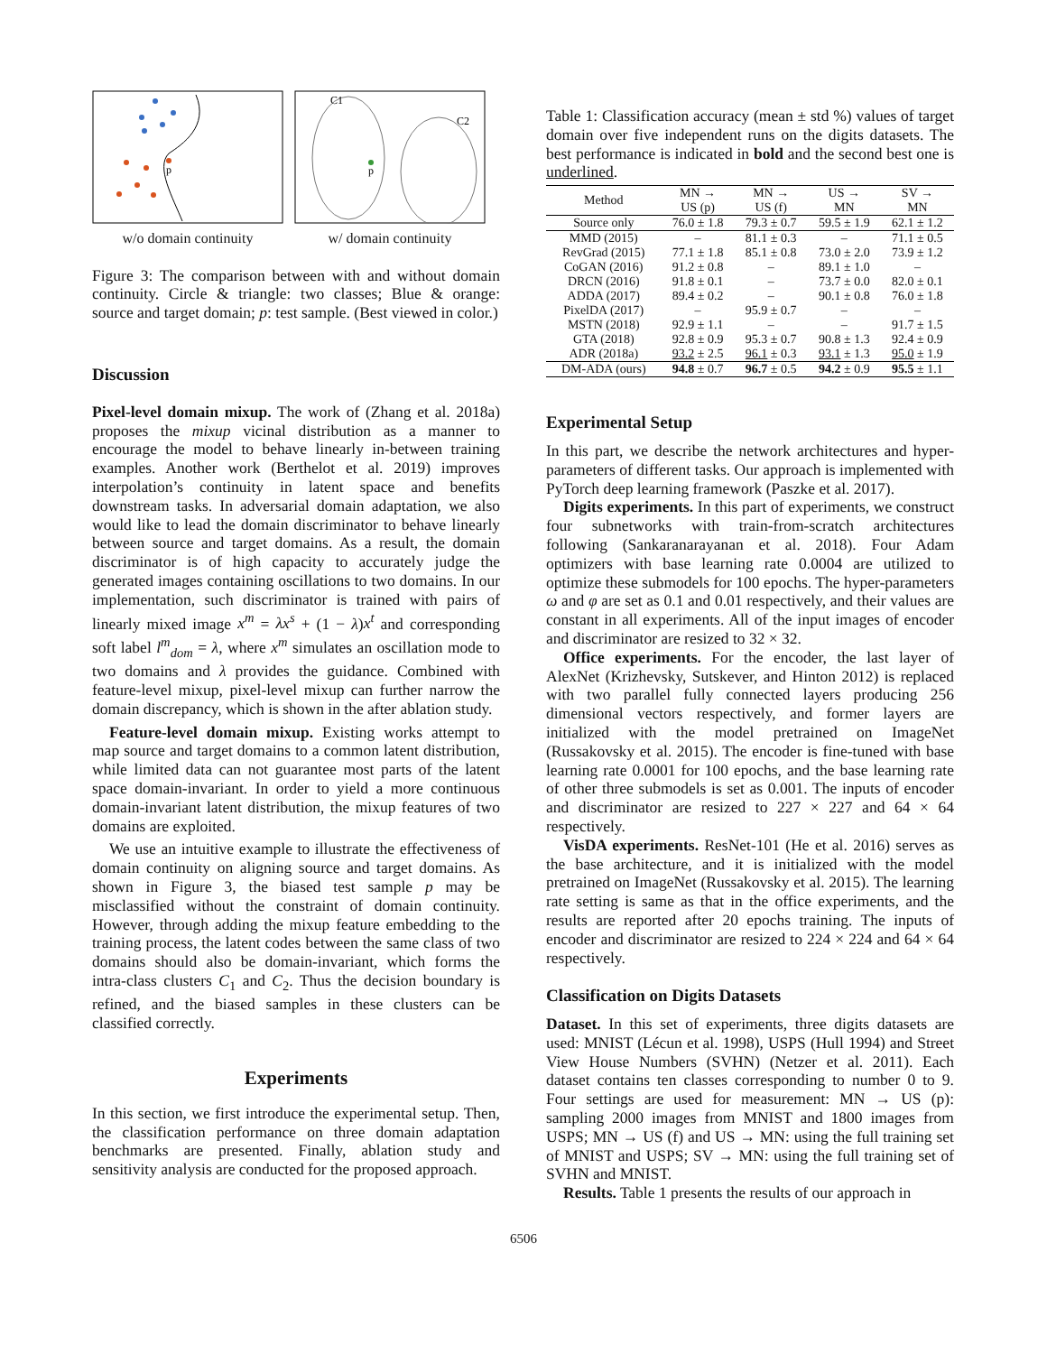p
w/o domain continuity
C1
C2
p
w/ domain continuity
Figure 3: The comparison between with and without domain continuity. Circle & triangle: two classes; Blue & orange: source and target domain; p: test sample. (Best viewed in color.)
Discussion
Pixel-level domain mixup. The work of (Zhang et al. 2018a) proposes the mixup vicinal distribution as a manner to encourage the model to behave linearly in-between training examples. Another work (Berthelot et al. 2019) improves interpolation’s continuity in latent space and benefits downstream tasks. In adversarial domain adaptation, we also would like to lead the domain discriminator to behave linearly between source and target domains. As a result, the domain discriminator is of high capacity to accurately judge the generated images containing oscillations to two domains. In our implementation, such discriminator is trained with pairs of linearly mixed image x<sup>m</sup> = λx<sup>s</sup> + (1 − λ)x<sup>t</sup> and corresponding soft label l<sup>m</sup><sub>dom</sub> = λ, where x<sup>m</sup> simulates an oscillation mode to two domains and λ provides the guidance. Combined with feature-level mixup, pixel-level mixup can further narrow the domain discrepancy, which is shown in the after ablation study.
Feature-level domain mixup. Existing works attempt to map source and target domains to a common latent distribution, while limited data can not guarantee most parts of the latent space domain-invariant. In order to yield a more continuous domain-invariant latent distribution, the mixup features of two domains are exploited.
We use an intuitive example to illustrate the effectiveness of domain continuity on aligning source and target domains. As shown in Figure 3, the biased test sample p may be misclassified without the constraint of domain continuity. However, through adding the mixup feature embedding to the training process, the latent codes between the same class of two domains should also be domain-invariant, which forms the intra-class clusters C<sub>1</sub> and C<sub>2</sub>. Thus the decision boundary is refined, and the biased samples in these clusters can be classified correctly.
Experiments
In this section, we first introduce the experimental setup. Then, the classification performance on three domain adaptation benchmarks are presented. Finally, ablation study and sensitivity analysis are conducted for the proposed approach.
Table 1: Classification accuracy (mean ± std %) values of target domain over five independent runs on the digits datasets. The best performance is indicated in bold and the second best one is underlined.
| Method | MN → US (p) | MN → US (f) | US → MN | SV → MN |
| --- | --- | --- | --- | --- |
| Source only | 76.0 ± 1.8 | 79.3 ± 0.7 | 59.5 ± 1.9 | 62.1 ± 1.2 |
| MMD (2015) | – | 81.1 ± 0.3 | – | 71.1 ± 0.5 |
| RevGrad (2015) | 77.1 ± 1.8 | 85.1 ± 0.8 | 73.0 ± 2.0 | 73.9 ± 1.2 |
| CoGAN (2016) | 91.2 ± 0.8 | – | 89.1 ± 1.0 | – |
| DRCN (2016) | 91.8 ± 0.1 | – | 73.7 ± 0.0 | 82.0 ± 0.1 |
| ADDA (2017) | 89.4 ± 0.2 | – | 90.1 ± 0.8 | 76.0 ± 1.8 |
| PixelDA (2017) | – | 95.9 ± 0.7 | – | – |
| MSTN (2018) | 92.9 ± 1.1 | – | – | 91.7 ± 1.5 |
| GTA (2018) | 92.8 ± 0.9 | 95.3 ± 0.7 | 90.8 ± 1.3 | 92.4 ± 0.9 |
| ADR (2018a) | 93.2 ± 2.5 | 96.1 ± 0.3 | 93.1 ± 1.3 | 95.0 ± 1.9 |
| DM-ADA (ours) | 94.8 ± 0.7 | 96.7 ± 0.5 | 94.2 ± 0.9 | 95.5 ± 1.1 |
Experimental Setup
In this part, we describe the network architectures and hyper-parameters of different tasks. Our approach is implemented with PyTorch deep learning framework (Paszke et al. 2017).
Digits experiments. In this part of experiments, we construct four subnetworks with train-from-scratch architectures following (Sankaranarayanan et al. 2018). Four Adam optimizers with base learning rate 0.0004 are utilized to optimize these submodels for 100 epochs. The hyper-parameters ω and φ are set as 0.1 and 0.01 respectively, and their values are constant in all experiments. All of the input images of encoder and discriminator are resized to 32 × 32.
Office experiments. For the encoder, the last layer of AlexNet (Krizhevsky, Sutskever, and Hinton 2012) is replaced with two parallel fully connected layers producing 256 dimensional vectors respectively, and former layers are initialized with the model pretrained on ImageNet (Russakovsky et al. 2015). The encoder is fine-tuned with base learning rate 0.0001 for 100 epochs, and the base learning rate of other three submodels is set as 0.001. The inputs of encoder and discriminator are resized to 227 × 227 and 64 × 64 respectively.
VisDA experiments. ResNet-101 (He et al. 2016) serves as the base architecture, and it is initialized with the model pretrained on ImageNet (Russakovsky et al. 2015). The learning rate setting is same as that in the office experiments, and the results are reported after 20 epochs training. The inputs of encoder and discriminator are resized to 224 × 224 and 64 × 64 respectively.
Classification on Digits Datasets
Dataset. In this set of experiments, three digits datasets are used: MNIST (Lécun et al. 1998), USPS (Hull 1994) and Street View House Numbers (SVHN) (Netzer et al. 2011). Each dataset contains ten classes corresponding to number 0 to 9. Four settings are used for measurement: MN → US (p): sampling 2000 images from MNIST and 1800 images from USPS; MN → US (f) and US → MN: using the full training set of MNIST and USPS; SV → MN: using the full training set of SVHN and MNIST.
Results. Table 1 presents the results of our approach in
6506